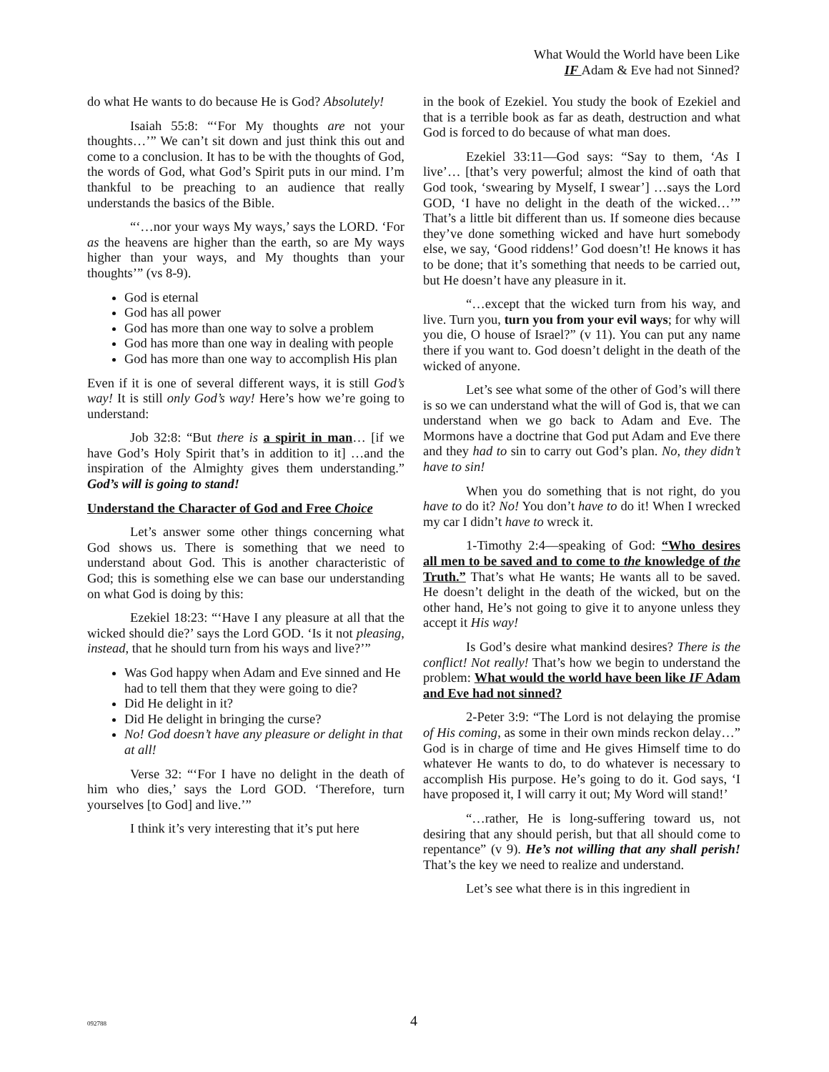What Would the World have been Like
IF Adam & Eve had not Sinned?
do what He wants to do because He is God? Absolutely!
Isaiah 55:8: “‘For My thoughts are not your thoughts…’” We can’t sit down and just think this out and come to a conclusion. It has to be with the thoughts of God, the words of God, what God’s Spirit puts in our mind. I’m thankful to be preaching to an audience that really understands the basics of the Bible.
“‘…nor your ways My ways,’ says the LORD. ‘For as the heavens are higher than the earth, so are My ways higher than your ways, and My thoughts than your thoughts’” (vs 8-9).
God is eternal
God has all power
God has more than one way to solve a problem
God has more than one way in dealing with people
God has more than one way to accomplish His plan
Even if it is one of several different ways, it is still God’s way! It is still only God’s way! Here’s how we’re going to understand:
Job 32:8: “But there is a spirit in man… [if we have God’s Holy Spirit that’s in addition to it] …and the inspiration of the Almighty gives them understanding.” God’s will is going to stand!
Understand the Character of God and Free Choice
Let’s answer some other things concerning what God shows us. There is something that we need to understand about God. This is another characteristic of God; this is something else we can base our understanding on what God is doing by this:
Ezekiel 18:23: “‘Have I any pleasure at all that the wicked should die?’ says the Lord GOD. ‘Is it not pleasing, instead, that he should turn from his ways and live?’”
Was God happy when Adam and Eve sinned and He had to tell them that they were going to die?
Did He delight in it?
Did He delight in bringing the curse?
No! God doesn’t have any pleasure or delight in that at all!
Verse 32: “‘For I have no delight in the death of him who dies,’ says the Lord GOD. ‘Therefore, turn yourselves [to God] and live.’”
I think it’s very interesting that it’s put here
in the book of Ezekiel. You study the book of Ezekiel and that is a terrible book as far as death, destruction and what God is forced to do because of what man does.
Ezekiel 33:11—God says: “Say to them, ‘As I live’… [that’s very powerful; almost the kind of oath that God took, ‘swearing by Myself, I swear’] …says the Lord GOD, ‘I have no delight in the death of the wicked…’” That’s a little bit different than us. If someone dies because they’ve done something wicked and have hurt somebody else, we say, ‘Good riddens!’ God doesn’t! He knows it has to be done; that it’s something that needs to be carried out, but He doesn’t have any pleasure in it.
“…except that the wicked turn from his way, and live. Turn you, turn you from your evil ways; for why will you die, O house of Israel?” (v 11). You can put any name there if you want to. God doesn’t delight in the death of the wicked of anyone.
Let’s see what some of the other of God’s will there is so we can understand what the will of God is, that we can understand when we go back to Adam and Eve. The Mormons have a doctrine that God put Adam and Eve there and they had to sin to carry out God’s plan. No, they didn’t have to sin!
When you do something that is not right, do you have to do it? No! You don’t have to do it! When I wrecked my car I didn’t have to wreck it.
1-Timothy 2:4—speaking of God: “Who desires all men to be saved and to come to the knowledge of the Truth.” That’s what He wants; He wants all to be saved. He doesn’t delight in the death of the wicked, but on the other hand, He’s not going to give it to anyone unless they accept it His way!
Is God’s desire what mankind desires? There is the conflict! Not really! That’s how we begin to understand the problem: What would the world have been like IF Adam and Eve had not sinned?
2-Peter 3:9: “The Lord is not delaying the promise of His coming, as some in their own minds reckon delay…” God is in charge of time and He gives Himself time to do whatever He wants to do, to do whatever is necessary to accomplish His purpose. He’s going to do it. God says, ‘I have proposed it, I will carry it out; My Word will stand!’
“…rather, He is long-suffering toward us, not desiring that any should perish, but that all should come to repentance” (v 9). He’s not willing that any shall perish! That’s the key we need to realize and understand.
Let’s see what there is in this ingredient in
092788
4